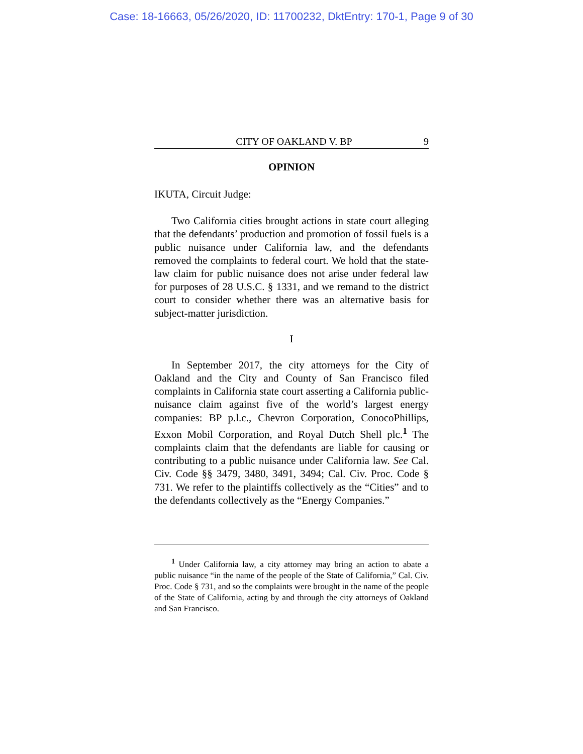Case: 18-16663, 05/26/2020, ID: 11700232, DktEntry: 170-1, Page 9 of 30
CITY OF OAKLAND V. BP 9
OPINION
IKUTA, Circuit Judge:
Two California cities brought actions in state court alleging that the defendants’ production and promotion of fossil fuels is a public nuisance under California law, and the defendants removed the complaints to federal court. We hold that the state-law claim for public nuisance does not arise under federal law for purposes of 28 U.S.C. § 1331, and we remand to the district court to consider whether there was an alternative basis for subject-matter jurisdiction.
I
In September 2017, the city attorneys for the City of Oakland and the City and County of San Francisco filed complaints in California state court asserting a California public-nuisance claim against five of the world’s largest energy companies: BP p.l.c., Chevron Corporation, ConocoPhillips, Exxon Mobil Corporation, and Royal Dutch Shell plc.<sup>1</sup> The complaints claim that the defendants are liable for causing or contributing to a public nuisance under California law. See Cal. Civ. Code §§ 3479, 3480, 3491, 3494; Cal. Civ. Proc. Code § 731. We refer to the plaintiffs collectively as the “Cities” and to the defendants collectively as the “Energy Companies.”
<sup>1</sup> Under California law, a city attorney may bring an action to abate a public nuisance “in the name of the people of the State of California,” Cal. Civ. Proc. Code § 731, and so the complaints were brought in the name of the people of the State of California, acting by and through the city attorneys of Oakland and San Francisco.